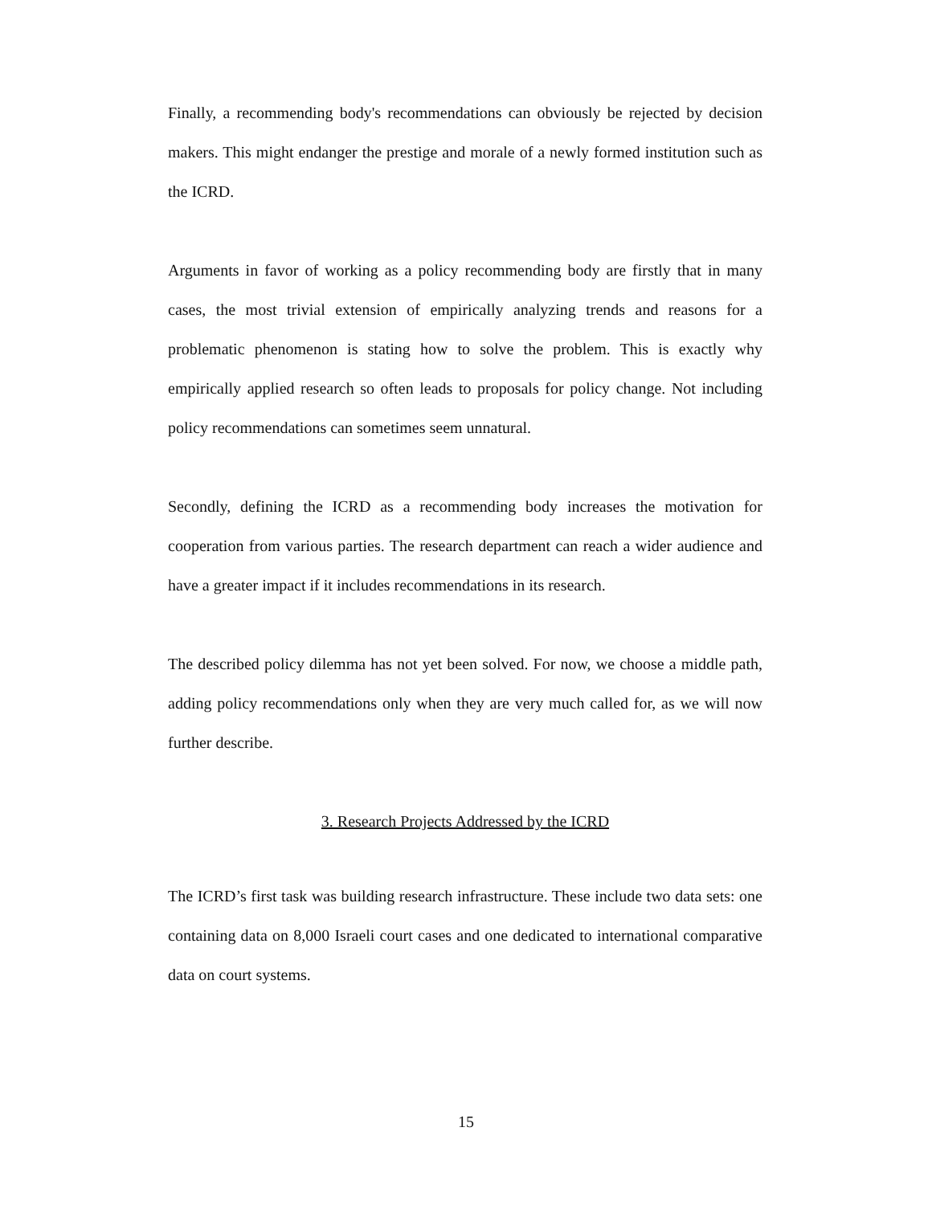Finally, a recommending body's recommendations can obviously be rejected by decision makers. This might endanger the prestige and morale of a newly formed institution such as the ICRD.
Arguments in favor of working as a policy recommending body are firstly that in many cases, the most trivial extension of empirically analyzing trends and reasons for a problematic phenomenon is stating how to solve the problem. This is exactly why empirically applied research so often leads to proposals for policy change. Not including policy recommendations can sometimes seem unnatural.
Secondly, defining the ICRD as a recommending body increases the motivation for cooperation from various parties. The research department can reach a wider audience and have a greater impact if it includes recommendations in its research.
The described policy dilemma has not yet been solved. For now, we choose a middle path, adding policy recommendations only when they are very much called for, as we will now further describe.
3. Research Projects Addressed by the ICRD
The ICRD’s first task was building research infrastructure. These include two data sets: one containing data on 8,000 Israeli court cases and one dedicated to international comparative data on court systems.
15